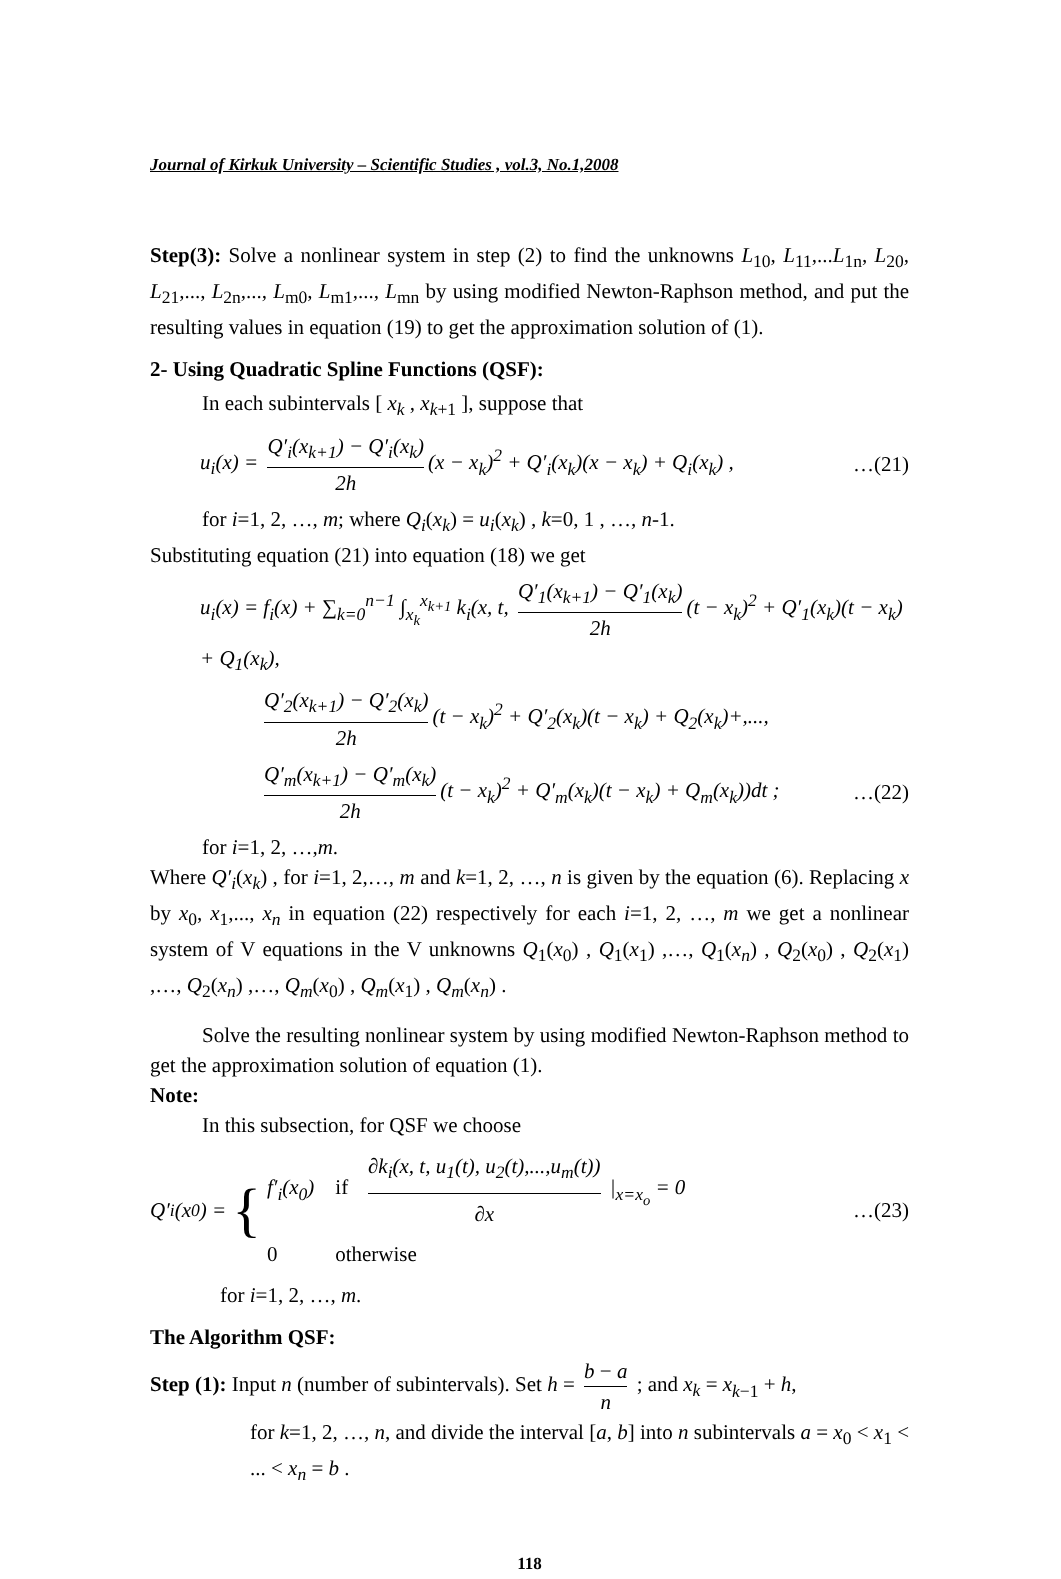Journal of Kirkuk University – Scientific Studies , vol.3, No.1,2008
Step(3): Solve a nonlinear system in step (2) to find the unknowns L<sub>10</sub>, L<sub>11</sub>,...L<sub>1n</sub>, L<sub>20</sub>, L<sub>21</sub>,..., L<sub>2n</sub>,..., L<sub>m0</sub>, L<sub>m1</sub>,..., L<sub>mn</sub> by using modified Newton-Raphson method, and put the resulting values in equation (19) to get the approximation solution of (1).
2- Using Quadratic Spline Functions (QSF):
In each subintervals [ x<sub>k</sub> , x<sub>k+1</sub> ], suppose that
u<sub>i</sub>(x) = Q′<sub>i</sub>(x<sub>k+1</sub>) − Q′<sub>i</sub>(x<sub>k</sub>) 2h (x − x<sub>k</sub>)<sup>2</sup> + Q′<sub>i</sub>(x<sub>k</sub>)(x − x<sub>k</sub>) + Q<sub>i</sub>(x<sub>k</sub>) ,
…(21)
for i=1, 2, …, m; where Q<sub>i</sub>(x<sub>k</sub>) = u<sub>i</sub>(x<sub>k</sub>) , k=0, 1 , …, n-1.
Substituting equation (21) into equation (18) we get
u<sub>i</sub>(x) = f<sub>i</sub>(x) + ∑<sub>k=0</sub><sup>n−1</sup> ∫<sub>x<sub>k</sub></sub><sup>x<sub>k+1</sub></sup> k<sub>i</sub>(x, t, Q′<sub>1</sub>(x<sub>k+1</sub>) − Q′<sub>1</sub>(x<sub>k</sub>) 2h (t − x<sub>k</sub>)<sup>2</sup> + Q′<sub>1</sub>(x<sub>k</sub>)(t − x<sub>k</sub>) + Q<sub>1</sub>(x<sub>k</sub>),
Q′<sub>2</sub>(x<sub>k+1</sub>) − Q′<sub>2</sub>(x<sub>k</sub>) 2h (t − x<sub>k</sub>)<sup>2</sup> + Q′<sub>2</sub>(x<sub>k</sub>)(t − x<sub>k</sub>) + Q<sub>2</sub>(x<sub>k</sub>)+,...,
Q′<sub>m</sub>(x<sub>k+1</sub>) − Q′<sub>m</sub>(x<sub>k</sub>) 2h (t − x<sub>k</sub>)<sup>2</sup> + Q′<sub>m</sub>(x<sub>k</sub>)(t − x<sub>k</sub>) + Q<sub>m</sub>(x<sub>k</sub>))dt ;
…(22)
for i=1, 2, …,m.
Where Q′<sub>i</sub>(x<sub>k</sub>) , for i=1, 2,…, m and k=1, 2, …, n is given by the equation (6). Replacing x by x<sub>0</sub>, x<sub>1</sub>,..., x<sub>n</sub> in equation (22) respectively for each i=1, 2, …, m we get a nonlinear system of V equations in the V unknowns Q<sub>1</sub>(x<sub>0</sub>) , Q<sub>1</sub>(x<sub>1</sub>) ,…, Q<sub>1</sub>(x<sub>n</sub>) , Q<sub>2</sub>(x<sub>0</sub>) , Q<sub>2</sub>(x<sub>1</sub>) ,…, Q<sub>2</sub>(x<sub>n</sub>) ,…, Q<sub>m</sub>(x<sub>0</sub>) , Q<sub>m</sub>(x<sub>1</sub>) , Q<sub>m</sub>(x<sub>n</sub>) .
Solve the resulting nonlinear system by using modified Newton-Raphson method to get the approximation solution of equation (1).
Note:
In this subsection, for QSF we choose
Q′<sub>i</sub>(x<sub>0</sub>) = { f′<sub>i</sub>(x<sub>0</sub>) if ∂k<sub>i</sub>(x, t, u<sub>1</sub>(t), u<sub>2</sub>(t),...,u<sub>m</sub>(t)) ∂x |<sub>x=x<sub>o</sub></sub> = 0
0 otherwise
…(23)
for i=1, 2, …, m.
The Algorithm QSF:
Step (1): Input n (number of subintervals). Set h = b − a n ; and x<sub>k</sub> = x<sub>k−1</sub> + h,
for k=1, 2, …, n, and divide the interval [a, b] into n subintervals a = x<sub>0</sub> < x<sub>1</sub> < ... < x<sub>n</sub> = b .
118